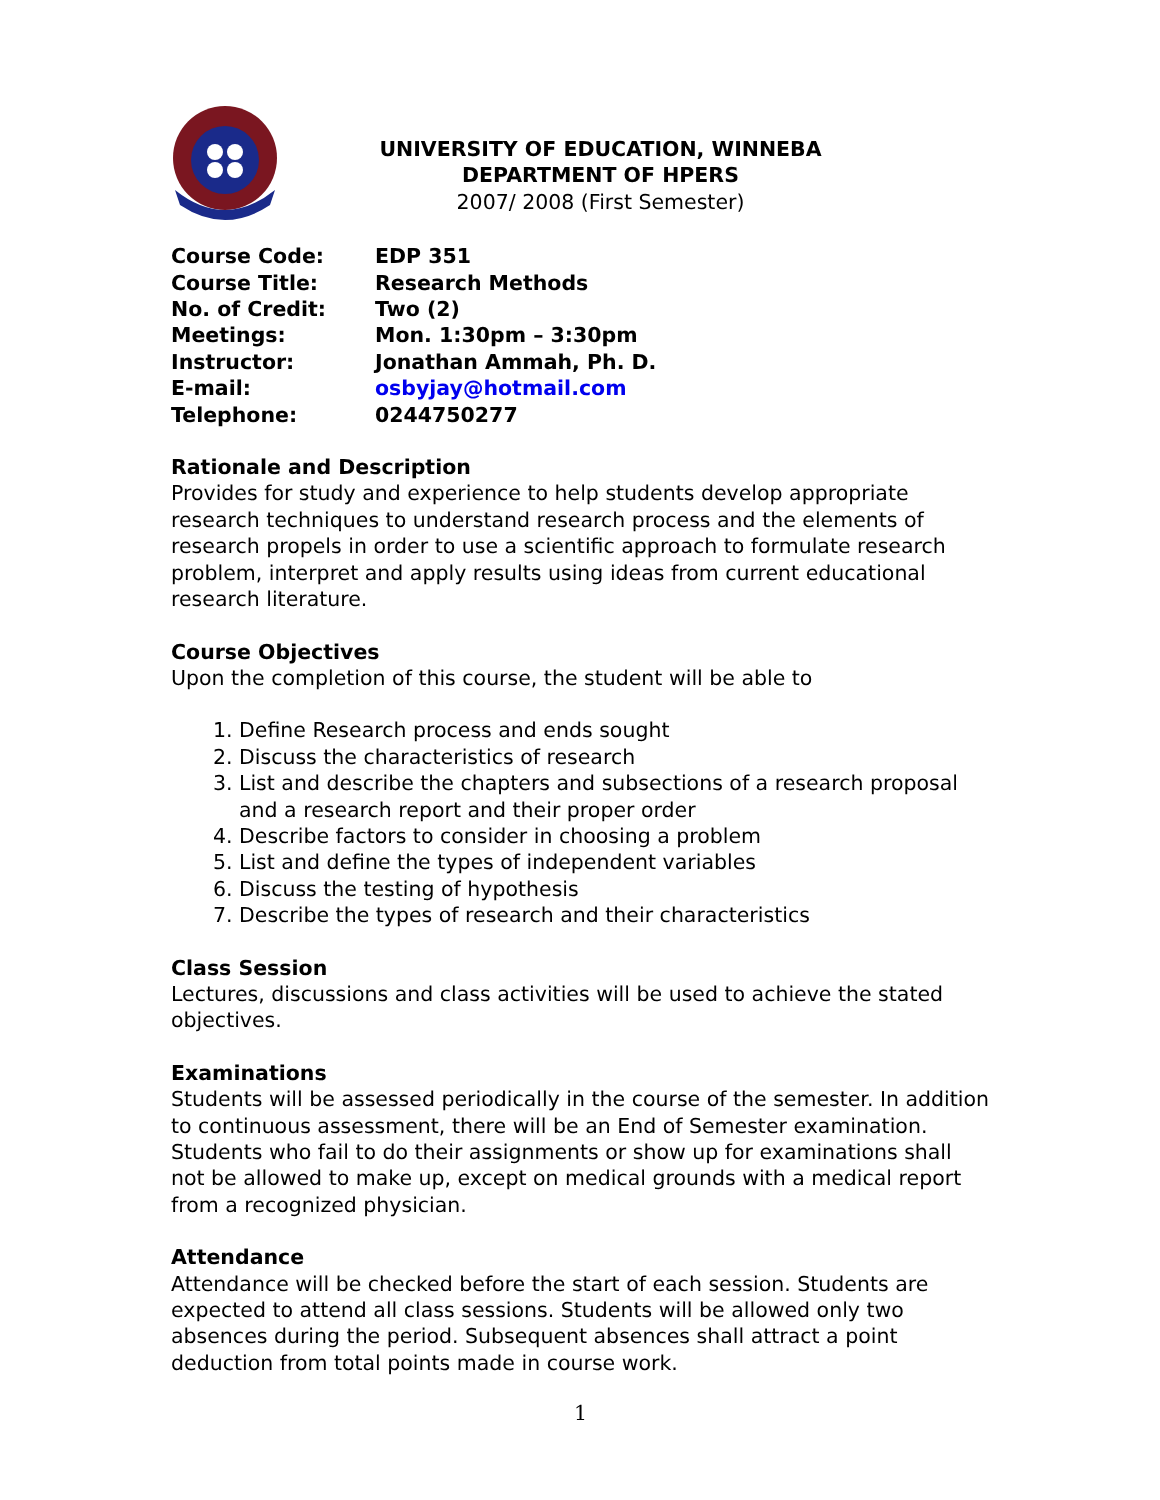UNIVERSITY OF EDUCATION, WINNEBA
DEPARTMENT OF HPERS
2007/ 2008 (First Semester)
| Course Code: | EDP 351 |
| Course Title: | Research Methods |
| No. of Credit: | Two (2) |
| Meetings: | Mon. 1:30pm – 3:30pm |
| Instructor: | Jonathan Ammah, Ph. D. |
| E-mail: | osbyjay@hotmail.com |
| Telephone: | 0244750277 |
Rationale and Description
Provides for study and experience to help students develop appropriate research techniques to understand research process and the elements of research propels in order to use a scientific approach to formulate research problem, interpret and apply results using ideas from current educational research literature.
Course Objectives
Upon the completion of this course, the student will be able to
1. Define Research process and ends sought
2. Discuss the characteristics of research
3. List and describe the chapters and subsections of a research proposal and a research report and their proper order
4. Describe factors to consider in choosing a problem
5. List and define the types of independent variables
6. Discuss the testing of hypothesis
7. Describe the types of research and their characteristics
Class Session
Lectures, discussions and class activities will be used to achieve the stated objectives.
Examinations
Students will be assessed periodically in the course of the semester. In addition to continuous assessment, there will be an End of Semester examination. Students who fail to do their assignments or show up for examinations shall not be allowed to make up, except on medical grounds with a medical report from a recognized physician.
Attendance
Attendance will be checked before the start of each session. Students are expected to attend all class sessions. Students will be allowed only two absences during the period. Subsequent absences shall attract a point deduction from total points made in course work.
1